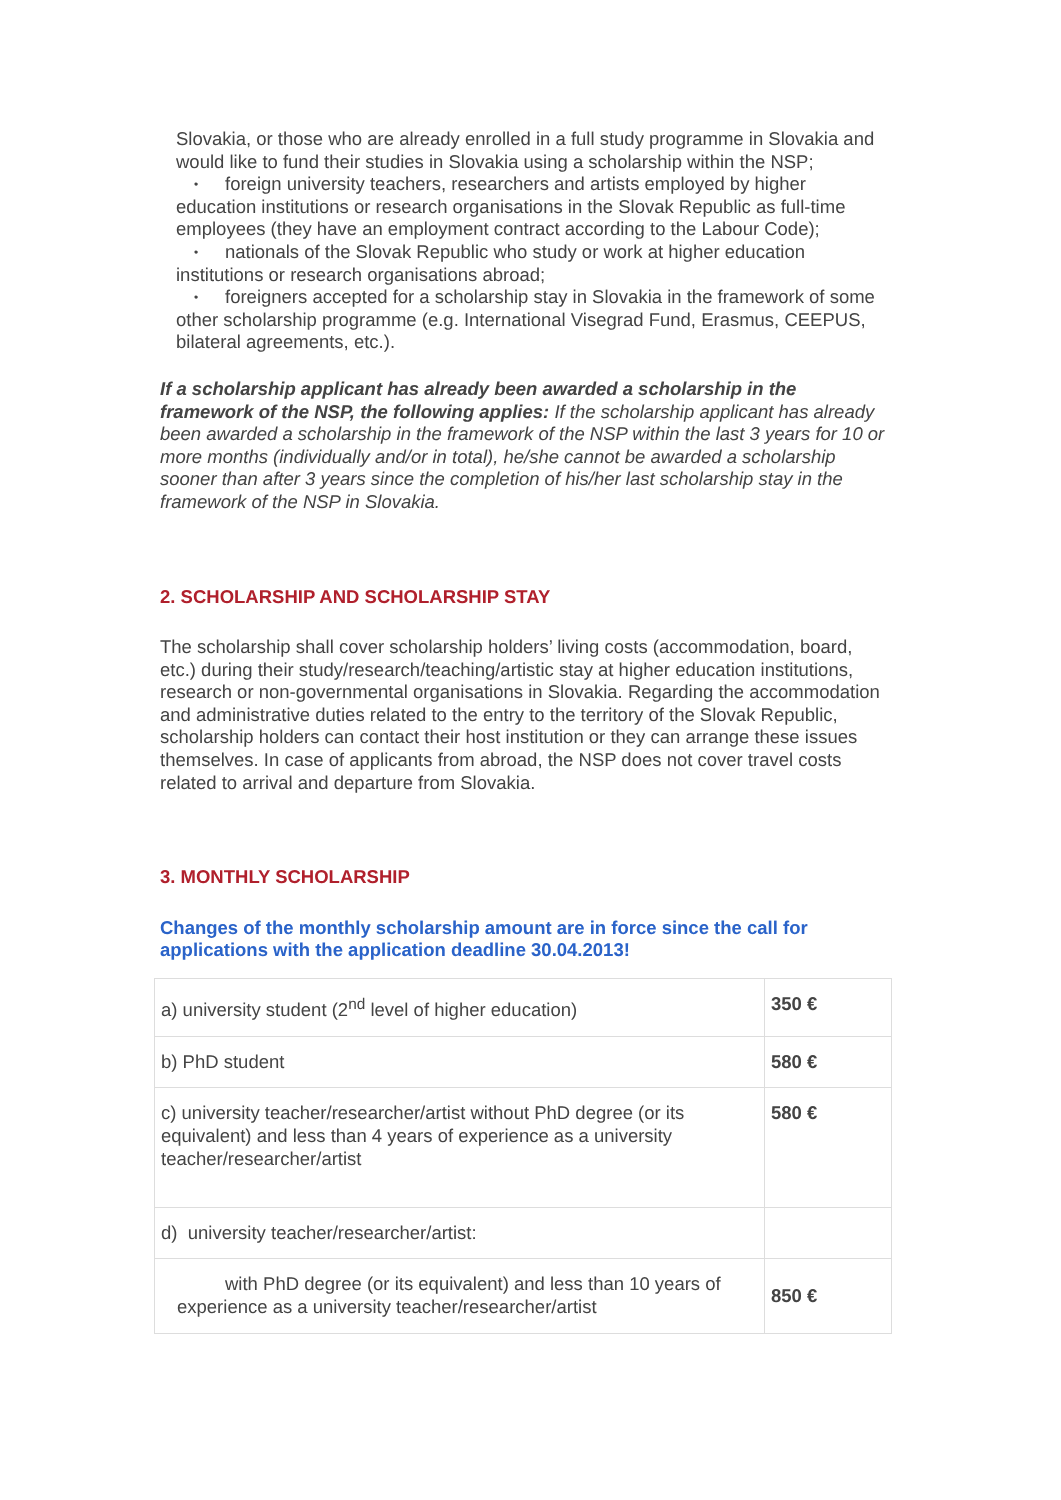Slovakia, or those who are already enrolled in a full study programme in Slovakia and would like to fund their studies in Slovakia using a scholarship within the NSP;
• foreign university teachers, researchers and artists employed by higher education institutions or research organisations in the Slovak Republic as full-time employees (they have an employment contract according to the Labour Code);
• nationals of the Slovak Republic who study or work at higher education institutions or research organisations abroad;
• foreigners accepted for a scholarship stay in Slovakia in the framework of some other scholarship programme (e.g. International Visegrad Fund, Erasmus, CEEPUS, bilateral agreements, etc.).
If a scholarship applicant has already been awarded a scholarship in the framework of the NSP, the following applies: If the scholarship applicant has already been awarded a scholarship in the framework of the NSP within the last 3 years for 10 or more months (individually and/or in total), he/she cannot be awarded a scholarship sooner than after 3 years since the completion of his/her last scholarship stay in the framework of the NSP in Slovakia.
2. SCHOLARSHIP AND SCHOLARSHIP STAY
The scholarship shall cover scholarship holders’ living costs (accommodation, board, etc.) during their study/research/teaching/artistic stay at higher education institutions, research or non-governmental organisations in Slovakia. Regarding the accommodation and administrative duties related to the entry to the territory of the Slovak Republic, scholarship holders can contact their host institution or they can arrange these issues themselves. In case of applicants from abroad, the NSP does not cover travel costs related to arrival and departure from Slovakia.
3. MONTHLY SCHOLARSHIP
Changes of the monthly scholarship amount are in force since the call for applications with the application deadline 30.04.2013!
| a) university student (2<sup>nd</sup> level of higher education) | 350 € |
| b) PhD student | 580 € |
| c) university teacher/researcher/artist without PhD degree (or its equivalent) and less than 4 years of experience as a university teacher/researcher/artist | 580 € |
| d) university teacher/researcher/artist: | |
| with PhD degree (or its equivalent) and less than 10 years of experience as a university teacher/researcher/artist | 850 € |